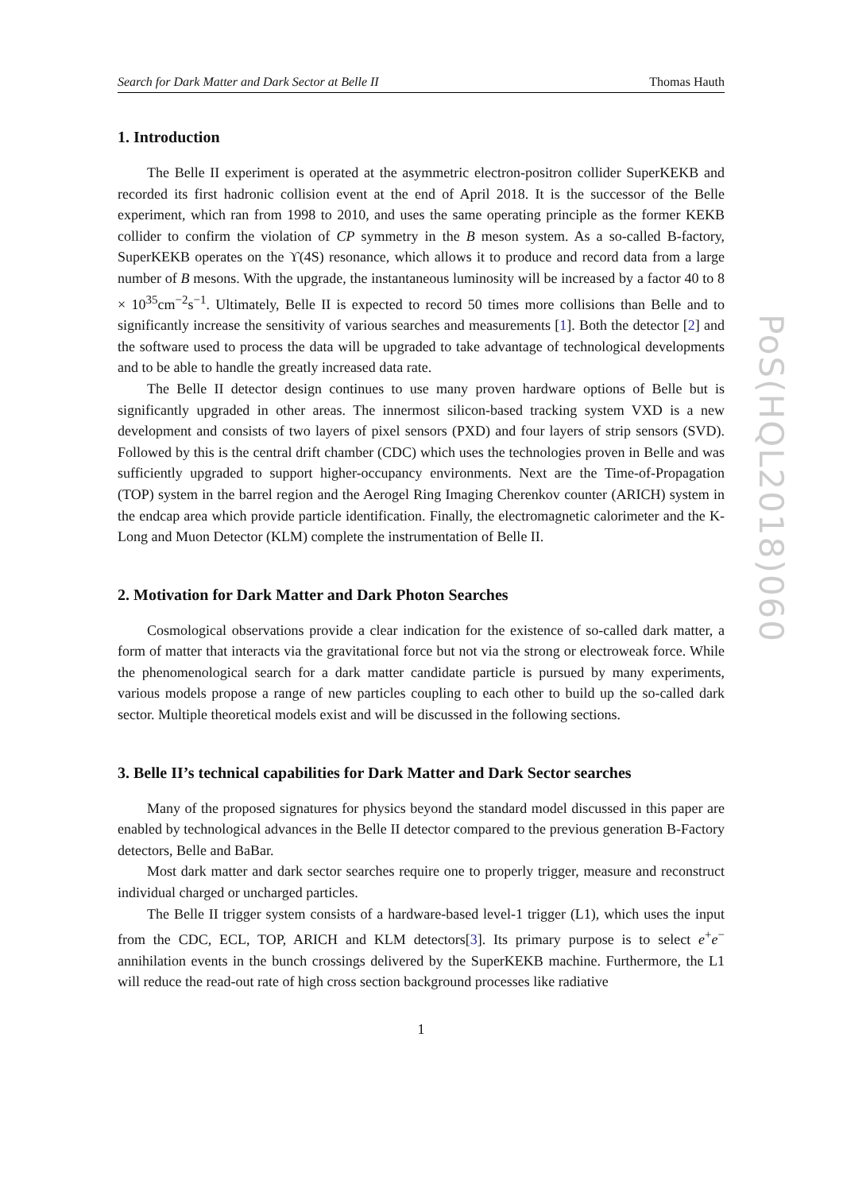Search for Dark Matter and Dark Sector at Belle II Thomas Hauth
1. Introduction
The Belle II experiment is operated at the asymmetric electron-positron collider SuperKEKB and recorded its first hadronic collision event at the end of April 2018. It is the successor of the Belle experiment, which ran from 1998 to 2010, and uses the same operating principle as the former KEKB collider to confirm the violation of CP symmetry in the B meson system. As a so-called B-factory, SuperKEKB operates on the ϒ(4S) resonance, which allows it to produce and record data from a large number of B mesons. With the upgrade, the instantaneous luminosity will be increased by a factor 40 to 8 × 10<sup>35</sup>cm<sup>−2</sup>s<sup>−1</sup>. Ultimately, Belle II is expected to record 50 times more collisions than Belle and to significantly increase the sensitivity of various searches and measurements [1]. Both the detector [2] and the software used to process the data will be upgraded to take advantage of technological developments and to be able to handle the greatly increased data rate.
The Belle II detector design continues to use many proven hardware options of Belle but is significantly upgraded in other areas. The innermost silicon-based tracking system VXD is a new development and consists of two layers of pixel sensors (PXD) and four layers of strip sensors (SVD). Followed by this is the central drift chamber (CDC) which uses the technologies proven in Belle and was sufficiently upgraded to support higher-occupancy environments. Next are the Time-of-Propagation (TOP) system in the barrel region and the Aerogel Ring Imaging Cherenkov counter (ARICH) system in the endcap area which provide particle identification. Finally, the electromagnetic calorimeter and the K-Long and Muon Detector (KLM) complete the instrumentation of Belle II.
2. Motivation for Dark Matter and Dark Photon Searches
Cosmological observations provide a clear indication for the existence of so-called dark matter, a form of matter that interacts via the gravitational force but not via the strong or electroweak force. While the phenomenological search for a dark matter candidate particle is pursued by many experiments, various models propose a range of new particles coupling to each other to build up the so-called dark sector. Multiple theoretical models exist and will be discussed in the following sections.
3. Belle II’s technical capabilities for Dark Matter and Dark Sector searches
Many of the proposed signatures for physics beyond the standard model discussed in this paper are enabled by technological advances in the Belle II detector compared to the previous generation B-Factory detectors, Belle and BaBar.
Most dark matter and dark sector searches require one to properly trigger, measure and reconstruct individual charged or uncharged particles.
The Belle II trigger system consists of a hardware-based level-1 trigger (L1), which uses the input from the CDC, ECL, TOP, ARICH and KLM detectors[3]. Its primary purpose is to select e<sup>+</sup>e<sup>−</sup> annihilation events in the bunch crossings delivered by the SuperKEKB machine. Furthermore, the L1 will reduce the read-out rate of high cross section background processes like radiative
1
PoS(HQL2018)060